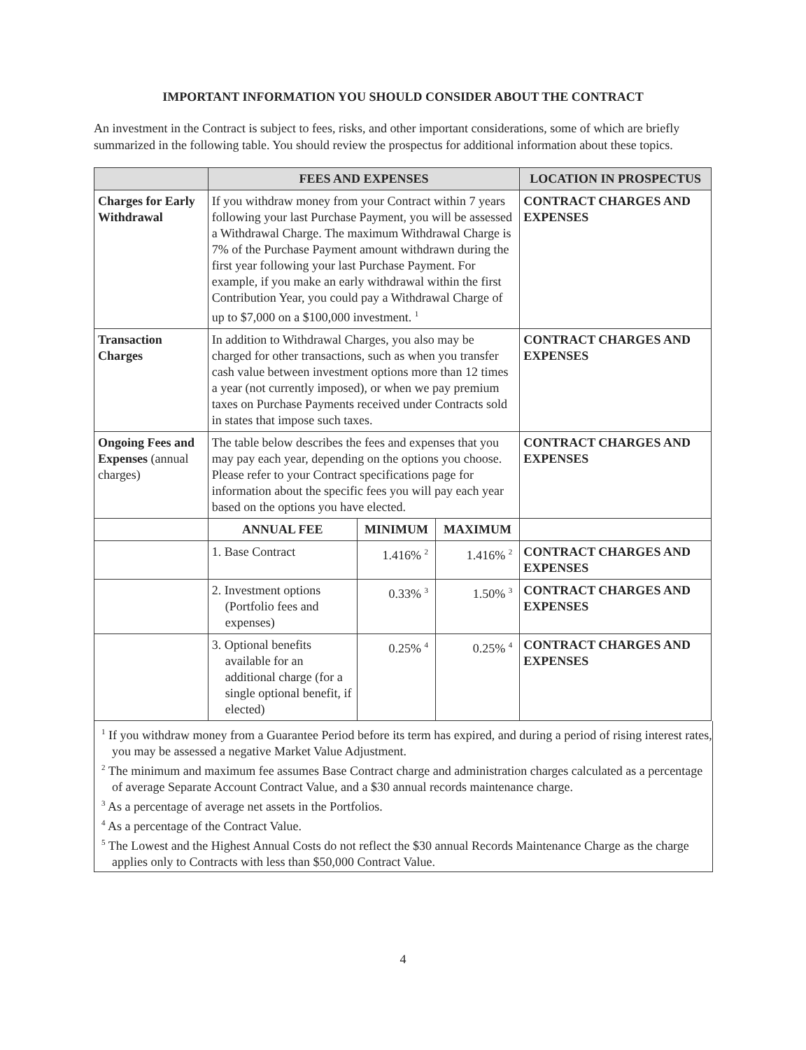IMPORTANT INFORMATION YOU SHOULD CONSIDER ABOUT THE CONTRACT
An investment in the Contract is subject to fees, risks, and other important considerations, some of which are briefly summarized in the following table. You should review the prospectus for additional information about these topics.
| | FEES AND EXPENSES | | | LOCATION IN PROSPECTUS |
| --- | --- | --- | --- | --- |
| Charges for Early Withdrawal | If you withdraw money from your Contract within 7 years following your last Purchase Payment, you will be assessed a Withdrawal Charge. The maximum Withdrawal Charge is 7% of the Purchase Payment amount withdrawn during the first year following your last Purchase Payment. For example, if you make an early withdrawal within the first Contribution Year, you could pay a Withdrawal Charge of up to $7,000 on a $100,000 investment. <sup>1</sup> | | | CONTRACT CHARGES AND EXPENSES |
| Transaction Charges | In addition to Withdrawal Charges, you also may be charged for other transactions, such as when you transfer cash value between investment options more than 12 times a year (not currently imposed), or when we pay premium taxes on Purchase Payments received under Contracts sold in states that impose such taxes. | | | CONTRACT CHARGES AND EXPENSES |
| Ongoing Fees and Expenses (annual charges) | The table below describes the fees and expenses that you may pay each year, depending on the options you choose. Please refer to your Contract specifications page for information about the specific fees you will pay each year based on the options you have elected. | | | CONTRACT CHARGES AND EXPENSES |
| | ANNUAL FEE | MINIMUM | MAXIMUM | |
| | 1. Base Contract | 1.416% <sup>2</sup> | 1.416% <sup>2</sup> | CONTRACT CHARGES AND EXPENSES |
| | 2. Investment options (Portfolio fees and expenses) | 0.33% <sup>3</sup> | 1.50% <sup>3</sup> | CONTRACT CHARGES AND EXPENSES |
| | 3. Optional benefits available for an additional charge (for a single optional benefit, if elected) | 0.25% <sup>4</sup> | 0.25% <sup>4</sup> | CONTRACT CHARGES AND EXPENSES |
<sup>1</sup> If you withdraw money from a Guarantee Period before its term has expired, and during a period of rising interest rates, you may be assessed a negative Market Value Adjustment.
<sup>2</sup> The minimum and maximum fee assumes Base Contract charge and administration charges calculated as a percentage of average Separate Account Contract Value, and a $30 annual records maintenance charge.
<sup>3</sup> As a percentage of average net assets in the Portfolios.
<sup>4</sup> As a percentage of the Contract Value.
<sup>5</sup> The Lowest and the Highest Annual Costs do not reflect the $30 annual Records Maintenance Charge as the charge applies only to Contracts with less than $50,000 Contract Value.
4